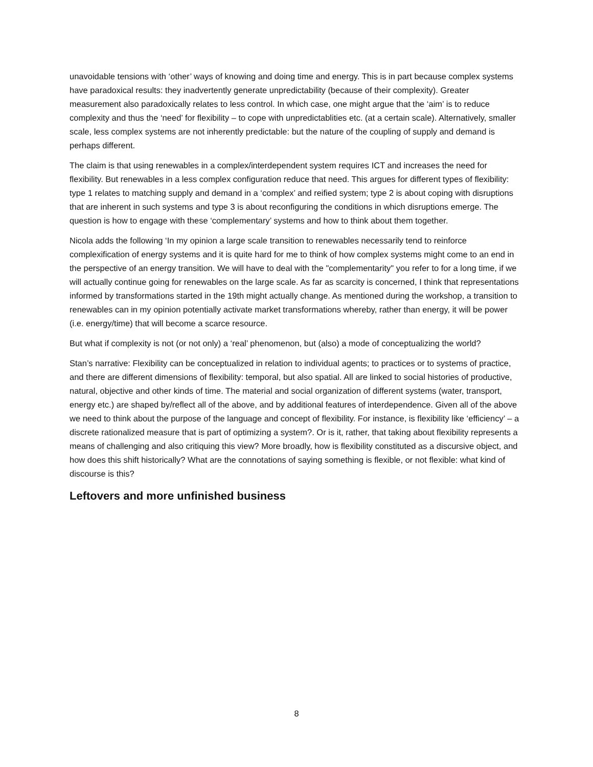unavoidable tensions with ‘other’ ways of knowing and doing time and energy. This is in part because complex systems have paradoxical results: they inadvertently generate unpredictability (because of their complexity). Greater measurement also paradoxically relates to less control. In which case, one might argue that the ‘aim’ is to reduce complexity and thus the ‘need’ for flexibility – to cope with unpredictablities etc. (at a certain scale). Alternatively, smaller scale, less complex systems are not inherently predictable: but the nature of the coupling of supply and demand is perhaps different.
The claim is that using renewables in a complex/interdependent system requires ICT and increases the need for flexibility. But renewables in a less complex configuration reduce that need. This argues for different types of flexibility: type 1 relates to matching supply and demand in a ‘complex’ and reified system; type 2 is about coping with disruptions that are inherent in such systems and type 3 is about reconfiguring the conditions in which disruptions emerge. The question is how to engage with these ‘complementary’ systems and how to think about them together.
Nicola adds the following ‘In my opinion a large scale transition to renewables necessarily tend to reinforce complexification of energy systems and it is quite hard for me to think of how complex systems might come to an end in the perspective of an energy transition. We will have to deal with the "complementarity" you refer to for a long time, if we will actually continue going for renewables on the large scale. As far as scarcity is concerned, I think that representations informed by transformations started in the 19th might actually change. As mentioned during the workshop, a transition to renewables can in my opinion potentially activate market transformations whereby, rather than energy, it will be power (i.e. energy/time) that will become a scarce resource.
But what if complexity is not (or not only) a ‘real’ phenomenon, but (also) a mode of conceptualizing the world?
Stan’s narrative: Flexibility can be conceptualized in relation to individual agents; to practices or to systems of practice, and there are different dimensions of flexibility: temporal, but also spatial. All are linked to social histories of productive, natural, objective and other kinds of time. The material and social organization of different systems (water, transport, energy etc.) are shaped by/reflect all of the above, and by additional features of interdependence. Given all of the above we need to think about the purpose of the language and concept of flexibility. For instance, is flexibility like ‘efficiency’ – a discrete rationalized measure that is part of optimizing a system?. Or is it, rather, that taking about flexibility represents a means of challenging and also critiquing this view? More broadly, how is flexibility constituted as a discursive object, and how does this shift historically? What are the connotations of saying something is flexible, or not flexible: what kind of discourse is this?
Leftovers and more unfinished business
8